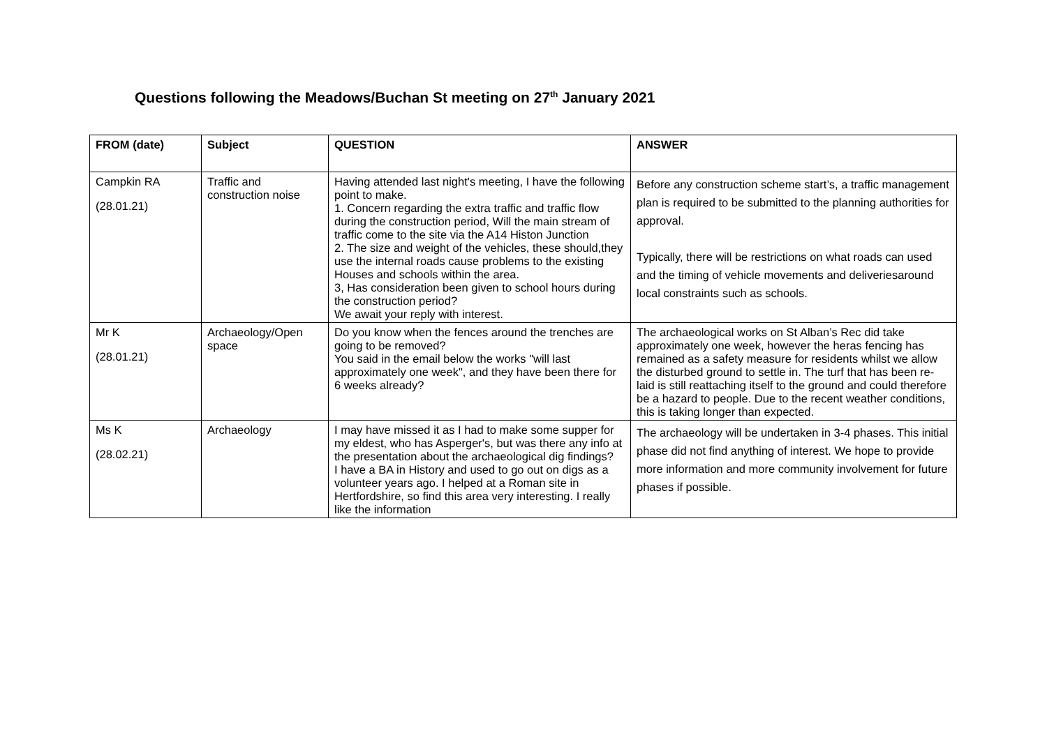Questions following the Meadows/Buchan St meeting on 27<sup>th</sup> January 2021
| FROM (date) | Subject | QUESTION | ANSWER |
| --- | --- | --- | --- |
| Campkin RA (28.01.21) | Traffic and construction noise | Having attended last night's meeting, I have the following point to make. 1. Concern regarding the extra traffic and traffic flow during the construction period, Will the main stream of traffic come to the site via the A14 Histon Junction 2. The size and weight of the vehicles, these should,they use the internal roads cause problems to the existing Houses and schools within the area. 3, Has consideration been given to school hours during the construction period? We await your reply with interest. | Before any construction scheme start’s, a traffic management plan is required to be submitted to the planning authorities for approval. Typically, there will be restrictions on what roads can used and the timing of vehicle movements and deliveriesaround local constraints such as schools. |
| Mr K (28.01.21) | Archaeology/Open space | Do you know when the fences around the trenches are going to be removed? You said in the email below the works "will last approximately one week", and they have been there for 6 weeks already? | The archaeological works on St Alban’s Rec did take approximately one week, however the heras fencing has remained as a safety measure for residents whilst we allow the disturbed ground to settle in. The turf that has been re-laid is still reattaching itself to the ground and could therefore be a hazard to people. Due to the recent weather conditions, this is taking longer than expected. |
| Ms K (28.02.21) | Archaeology | I may have missed it as I had to make some supper for my eldest, who has Asperger's, but was there any info at the presentation about the archaeological dig findings? I have a BA in History and used to go out on digs as a volunteer years ago. I helped at a Roman site in Hertfordshire, so find this area very interesting. I really like the information | The archaeology will be undertaken in 3-4 phases. This initial phase did not find anything of interest. We hope to provide more information and more community involvement for future phases if possible. |